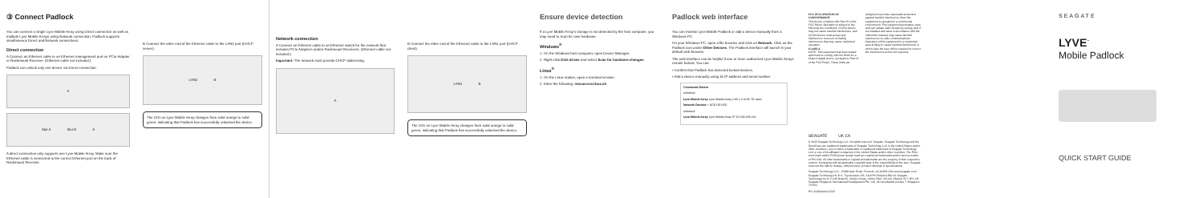③ Connect Padlock
You can connect a single Lyve Mobile Array using Direct connection as well as multiple Lyve Mobile Arrays using Network connection. Padlock supports simultaneous Direct and Network connections.
Direct connection
A Connect an Ethernet cable to an Ethernet management port on PCIe Adapter or Rackmount Receiver. (Ethernet cable not included.)
Padlock can unlock only one device via Direct connection.
A
Slot A Slot B A
A direct connection only supports one Lyve Mobile Array. Make sure the Ethernet cable is connected to the correct Ethernet port on the back of Rackmount Receiver.
B Connect the other end of the Ethernet cable to the LAN2 port (DHCP server).
LAN2 B
The LED on Lyve Mobile Array changes from solid orange to solid green, indicating that Padlock has successfully unlocked the device.
Network connection
A Connect an Ethernet cable to an Ethernet switch for the network that includes PCIe Adapters and/or Rackmount Receivers. (Ethernet cable not included.)
Important: The network must provide DHCP addressing.
A
B Connect the other end of the Ethernet cable to the LAN1 port (DHCP client).
LAN1 B
The LED on Lyve Mobile Array changes from solid orange to solid green, indicating that Padlock has successfully unlocked the device.
Ensure device detection
If a Lyve Mobile Array's storage is not detected by the host computer, you may need to scan for new hardware.
Windows<sup>®</sup>
1. On the Windows host computer, open Device Manager.
2. Right-click Disk drives and select Scan for hardware changes.
Linux<sup>®</sup>
1. On the Linux station, open a terminal session.
2. Enter the following: rescan-scsi-bus.sh
Padlock web interface
You can monitor Lyve Mobile Padlock or add a device manually from a Windows PC.
On your Windows PC, open a file browser and click on Network. Click on the Padlock icon under Other Devices. The Padlock interface will launch in your default web browser.
The web interface can be helpful if one or more authorized Lyve Mobile Arrays remain locked. You can:
• Confirm that Padlock has detected locked devices.
• Add a device manually using its IP address and serial number.
Connected Device
unlocked
Lyve Mobile Array Lyve Mobile Array LAN 2 4 of 96 TB used
Network Devices + ADD DEVICE
unlocked
Lyve Mobile Array Lyve Mobile Array IP 10.239.189.240
FCC DECLARATION OF CONFORMANCE
This device complies with Part 15 of the FCC Rules. Operation is subject to the following two conditions: (1) this device may not cause harmful interference, and (2) this device must accept any interference received, including interference that may cause undesired operation.
CLASS A
NOTE: This equipment has been tested and found to comply with the limits for a Class A digital device, pursuant to Part 15 of the FCC Rules. These limits are
designed to provide reasonable protection against harmful interference when the equipment is operated in a commercial environment. This equipment generates, uses, and can radiate radio frequency energy and, if not installed and used in accordance with the instruction manual, may cause harmful interference to radio communications. Operation of this equipment in a residential area is likely to cause harmful interference in which case the user will be required to correct the interference at his own expense.
SEAGATE UK CA
© 2023 Seagate Technology LLC. All rights reserved. Seagate, Seagate Technology and the Spiral logo are registered trademarks of Seagate Technology LLC in the United States and/or other countries. Lyve is either a trademark or registered trademark of Seagate Technology LLC or one of its affiliated companies in the United States and/or other countries. The PCIe word mark and/or PCIExpress design mark are registered trademarks and/or service marks of PCI-SIG. All other trademarks or registered trademarks are the property of their respective owners. Complying with all applicable copyright laws is the responsibility of the user. Seagate reserves the right to change, without notice, product offerings or specifications.
Seagate Technology LLC., 47488 Kato Road, Fremont, CA 94538 USA www.seagate.com Seagate Technology NL B.V., Tupolevlaan 105, 1119 PA Schiphol-Rijk NL Seagate Technology NL B.V. (UK Branch), Jubilee House, Globe Park, 3rd Ave, Marlow SL7 1EY, UK Seagate Singapore International Headquarters Pte. Ltd., 90 Woodlands Avenue 7 Singapore 737911
PN: 204594000 07/23
SEAGATE
LYVE<sup>™</sup>
Mobile Padlock
QUICK START GUIDE